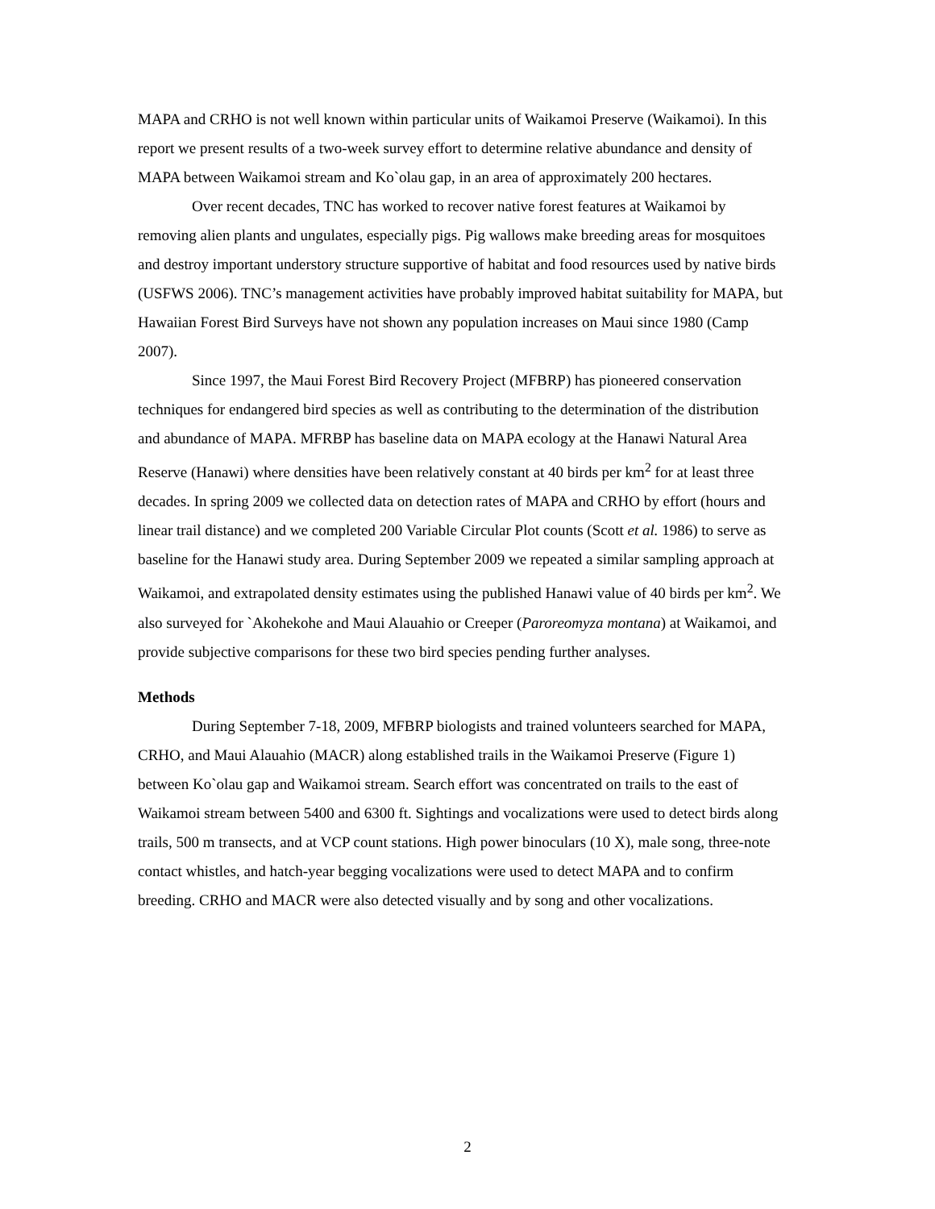MAPA and CRHO is not well known within particular units of Waikamoi Preserve (Waikamoi). In this report we present results of a two-week survey effort to determine relative abundance and density of MAPA between Waikamoi stream and Ko`olau gap, in an area of approximately 200 hectares.
Over recent decades, TNC has worked to recover native forest features at Waikamoi by removing alien plants and ungulates, especially pigs. Pig wallows make breeding areas for mosquitoes and destroy important understory structure supportive of habitat and food resources used by native birds (USFWS 2006). TNC’s management activities have probably improved habitat suitability for MAPA, but Hawaiian Forest Bird Surveys have not shown any population increases on Maui since 1980 (Camp 2007).
Since 1997, the Maui Forest Bird Recovery Project (MFBRP) has pioneered conservation techniques for endangered bird species as well as contributing to the determination of the distribution and abundance of MAPA. MFRBP has baseline data on MAPA ecology at the Hanawi Natural Area Reserve (Hanawi) where densities have been relatively constant at 40 birds per km<sup>2</sup> for at least three decades. In spring 2009 we collected data on detection rates of MAPA and CRHO by effort (hours and linear trail distance) and we completed 200 Variable Circular Plot counts (Scott et al. 1986) to serve as baseline for the Hanawi study area. During September 2009 we repeated a similar sampling approach at Waikamoi, and extrapolated density estimates using the published Hanawi value of 40 birds per km<sup>2</sup>. We also surveyed for `Akohekohe and Maui Alauahio or Creeper (Paroreomyza montana) at Waikamoi, and provide subjective comparisons for these two bird species pending further analyses.
Methods
During September 7-18, 2009, MFBRP biologists and trained volunteers searched for MAPA, CRHO, and Maui Alauahio (MACR) along established trails in the Waikamoi Preserve (Figure 1) between Ko`olau gap and Waikamoi stream. Search effort was concentrated on trails to the east of Waikamoi stream between 5400 and 6300 ft. Sightings and vocalizations were used to detect birds along trails, 500 m transects, and at VCP count stations. High power binoculars (10 X), male song, three-note contact whistles, and hatch-year begging vocalizations were used to detect MAPA and to confirm breeding. CRHO and MACR were also detected visually and by song and other vocalizations.
2